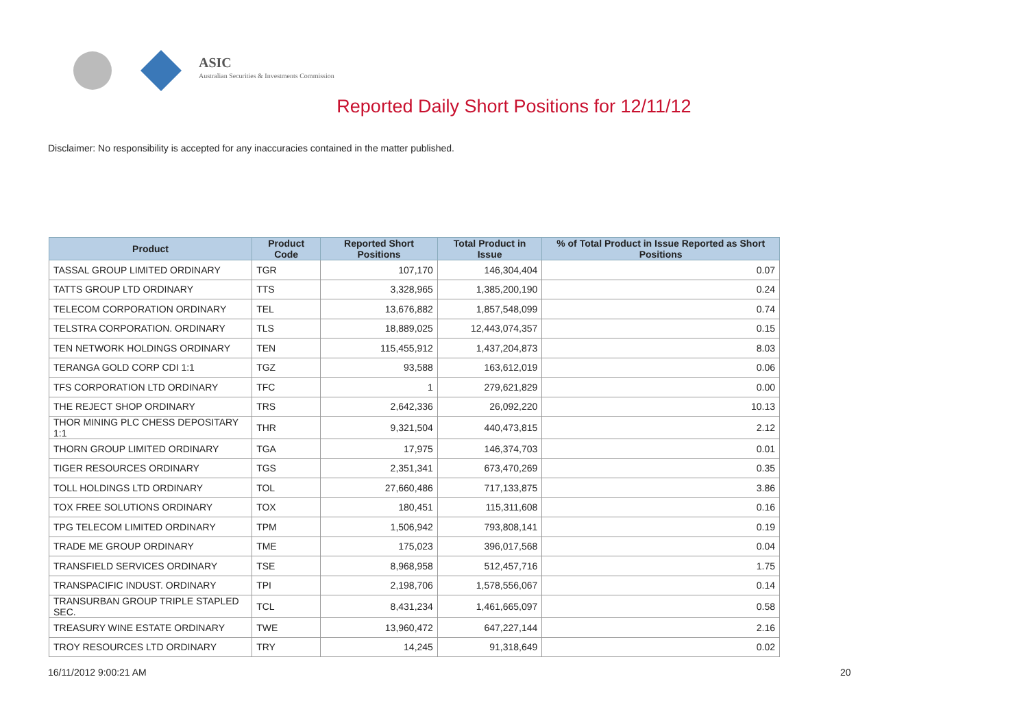ASIC
Australian Securities & Investments Commission
Reported Daily Short Positions for 12/11/12
Disclaimer: No responsibility is accepted for any inaccuracies contained in the matter published.
| Product | Product Code | Reported Short Positions | Total Product in Issue | % of Total Product in Issue Reported as Short Positions |
| --- | --- | --- | --- | --- |
| TASSAL GROUP LIMITED ORDINARY | TGR | 107,170 | 146,304,404 | 0.07 |
| TATTS GROUP LTD ORDINARY | TTS | 3,328,965 | 1,385,200,190 | 0.24 |
| TELECOM CORPORATION ORDINARY | TEL | 13,676,882 | 1,857,548,099 | 0.74 |
| TELSTRA CORPORATION. ORDINARY | TLS | 18,889,025 | 12,443,074,357 | 0.15 |
| TEN NETWORK HOLDINGS ORDINARY | TEN | 115,455,912 | 1,437,204,873 | 8.03 |
| TERANGA GOLD CORP CDI 1:1 | TGZ | 93,588 | 163,612,019 | 0.06 |
| TFS CORPORATION LTD ORDINARY | TFC | 1 | 279,621,829 | 0.00 |
| THE REJECT SHOP ORDINARY | TRS | 2,642,336 | 26,092,220 | 10.13 |
| THOR MINING PLC CHESS DEPOSITARY 1:1 | THR | 9,321,504 | 440,473,815 | 2.12 |
| THORN GROUP LIMITED ORDINARY | TGA | 17,975 | 146,374,703 | 0.01 |
| TIGER RESOURCES ORDINARY | TGS | 2,351,341 | 673,470,269 | 0.35 |
| TOLL HOLDINGS LTD ORDINARY | TOL | 27,660,486 | 717,133,875 | 3.86 |
| TOX FREE SOLUTIONS ORDINARY | TOX | 180,451 | 115,311,608 | 0.16 |
| TPG TELECOM LIMITED ORDINARY | TPM | 1,506,942 | 793,808,141 | 0.19 |
| TRADE ME GROUP ORDINARY | TME | 175,023 | 396,017,568 | 0.04 |
| TRANSFIELD SERVICES ORDINARY | TSE | 8,968,958 | 512,457,716 | 1.75 |
| TRANSPACIFIC INDUST. ORDINARY | TPI | 2,198,706 | 1,578,556,067 | 0.14 |
| TRANSURBAN GROUP TRIPLE STAPLED SEC. | TCL | 8,431,234 | 1,461,665,097 | 0.58 |
| TREASURY WINE ESTATE ORDINARY | TWE | 13,960,472 | 647,227,144 | 2.16 |
| TROY RESOURCES LTD ORDINARY | TRY | 14,245 | 91,318,649 | 0.02 |
16/11/2012 9:00:21 AM 20